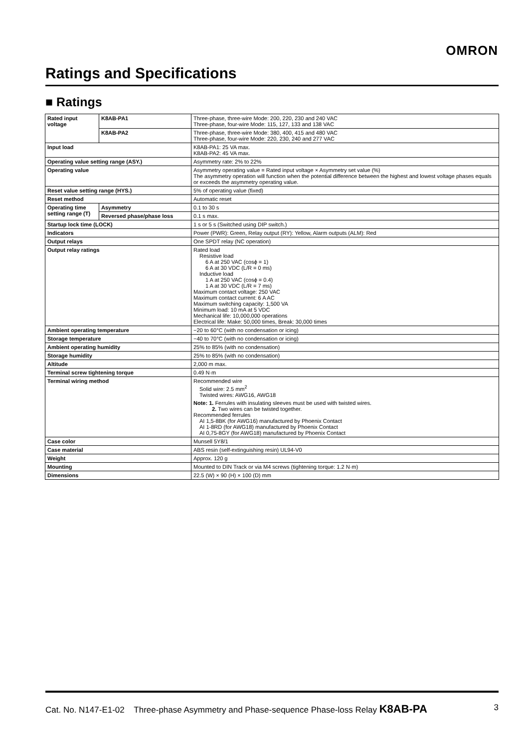OMRON
Ratings and Specifications
■ Ratings
| Rated input voltage | K8AB-PA1 | Three-phase, three-wire Mode: 200, 220, 230 and 240 VAC Three-phase, four-wire Mode: 115, 127, 133 and 138 VAC |
| | K8AB-PA2 | Three-phase, three-wire Mode: 380, 400, 415 and 480 VAC Three-phase, four-wire Mode: 220, 230, 240 and 277 VAC |
| Input load | | K8AB-PA1: 25 VA max. K8AB-PA2: 45 VA max. |
| Operating value setting range (ASY.) | | Asymmetry rate: 2% to 22% |
| Operating value | | Asymmetry operating value = Rated input voltage × Asymmetry set value (%) The asymmetry operation will function when the potential difference between the highest and lowest voltage phases equals or exceeds the asymmetry operating value. |
| Reset value setting range (HYS.) | | 5% of operating value (fixed) |
| Reset method | | Automatic reset |
| Operating time setting range (T) | Asymmetry | 0.1 to 30 s |
| | Reversed phase/phase loss | 0.1 s max. |
| Startup lock time (LOCK) | | 1 s or 5 s (Switched using DIP switch.) |
| Indicators | | Power (PWR): Green, Relay output (RY): Yellow, Alarm outputs (ALM): Red |
| Output relays | | One SPDT relay (NC operation) |
| Output relay ratings | | Rated load Resistive load 6 A at 250 VAC (cosϕ = 1) 6 A at 30 VDC (L/R = 0 ms) Inductive load 1 A at 250 VAC (cosϕ = 0.4) 1 A at 30 VDC (L/R = 7 ms) Maximum contact voltage: 250 VAC Maximum contact current: 6 A AC Maximum switching capacity: 1,500 VA Minimum load: 10 mA at 5 VDC Mechanical life: 10,000,000 operations Electrical life: Make: 50,000 times, Break: 30,000 times |
| Ambient operating temperature | | −20 to 60°C (with no condensation or icing) |
| Storage temperature | | −40 to 70°C (with no condensation or icing) |
| Ambient operating humidity | | 25% to 85% (with no condensation) |
| Storage humidity | | 25% to 85% (with no condensation) |
| Altitude | | 2,000 m max. |
| Terminal screw tightening torque | | 0.49 N·m |
| Terminal wiring method | | Recommended wire Solid wire: 2.5 mm<sup>2</sup> Twisted wires: AWG16, AWG18 Note: 1. Ferrules with insulating sleeves must be used with twisted wires. 2. Two wires can be twisted together. Recommended ferrules AI 1,5-8BK (for AWG16) manufactured by Phoenix Contact AI 1-8RD (for AWG18) manufactured by Phoenix Contact AI 0,75-8GY (for AWG18) manufactured by Phoenix Contact |
| Case color | | Munsell 5Y8/1 |
| Case material | | ABS resin (self-extinguishing resin) UL94-V0 |
| Weight | | Approx. 120 g |
| Mounting | | Mounted to DIN Track or via M4 screws (tightening torque: 1.2 N·m) |
| Dimensions | | 22.5 (W) × 90 (H) × 100 (D) mm |
Cat. No. N147-E1-02 Three-phase Asymmetry and Phase-sequence Phase-loss Relay K8AB-PA 3